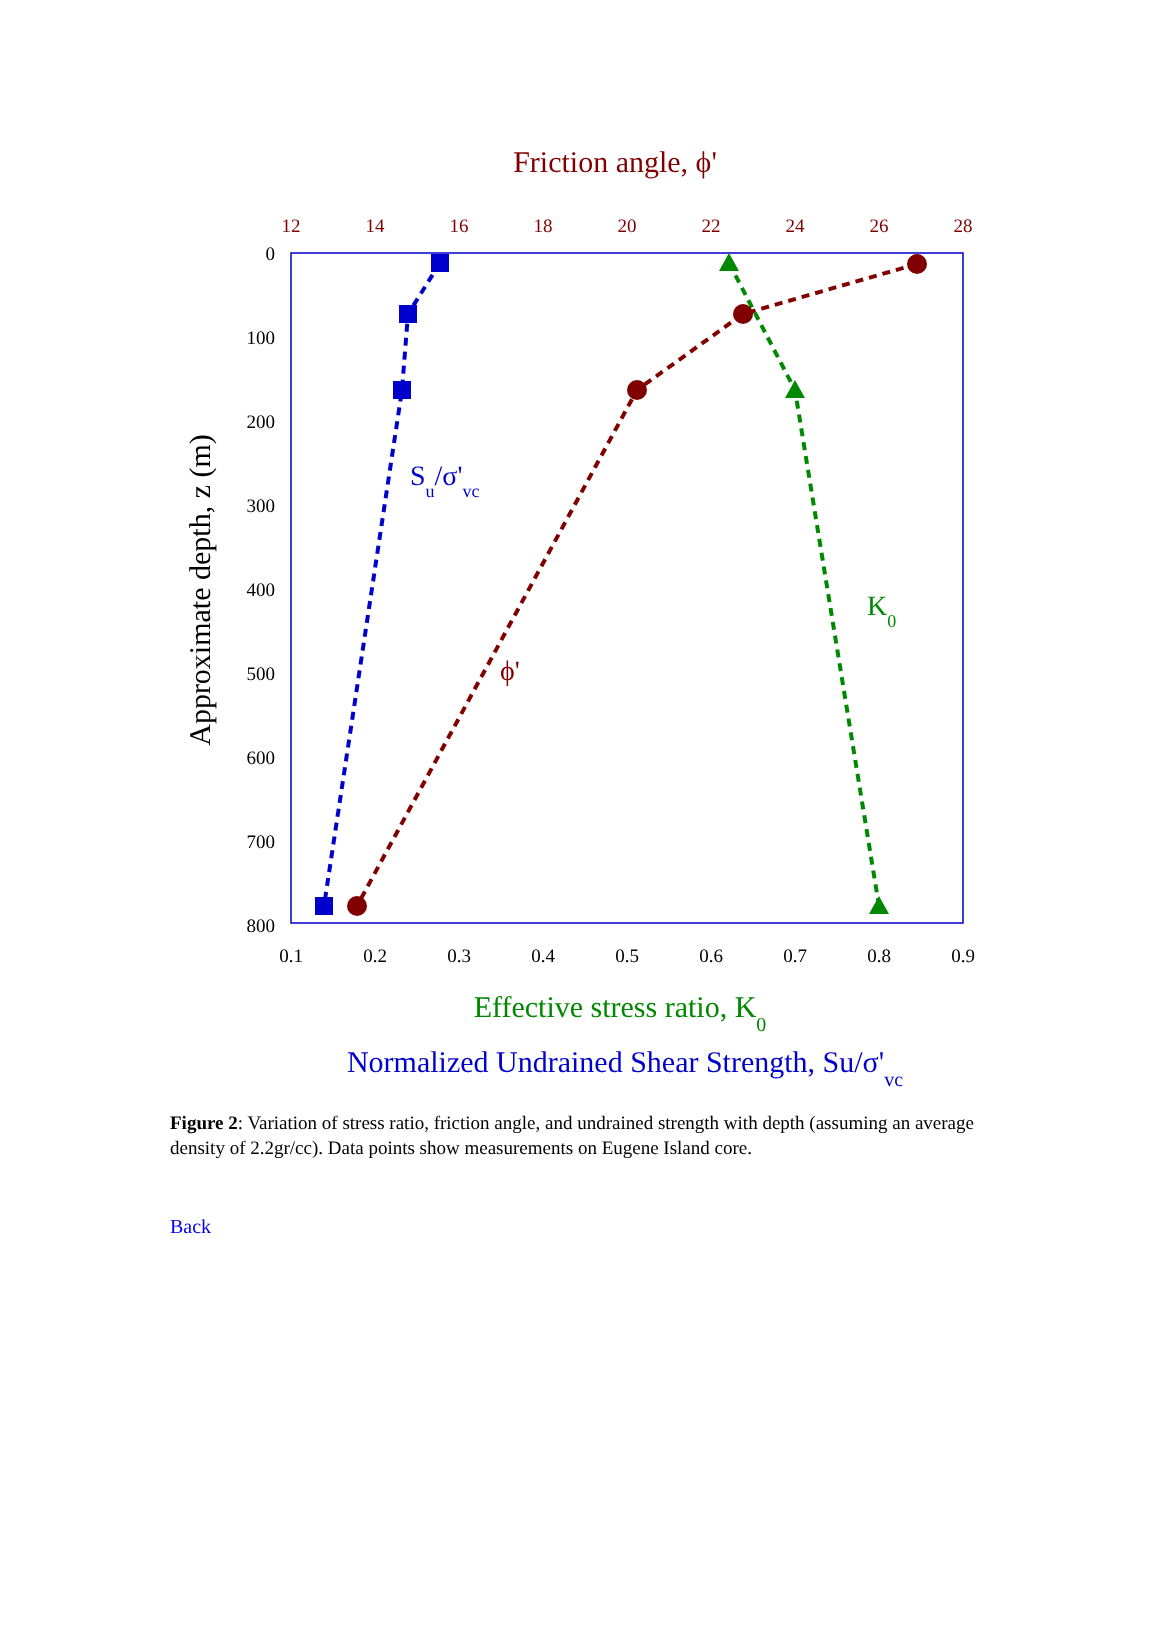Friction angle, ϕ'
12
14
16
18
20
22
24
26
28
0
100
200
300
400
500
600
700
800
0.1
0.2
0.3
0.4
0.5
0.6
0.7
0.8
0.9
Approximate depth, z (m)
Su/σ'vc
ϕ'
K0
Effective stress ratio, K0
Normalized Undrained Shear Strength, Su/σ'vc
Figure 2: Variation of stress ratio, friction angle, and undrained strength with depth (assuming an average density of 2.2gr/cc). Data points show measurements on Eugene Island core.
Back